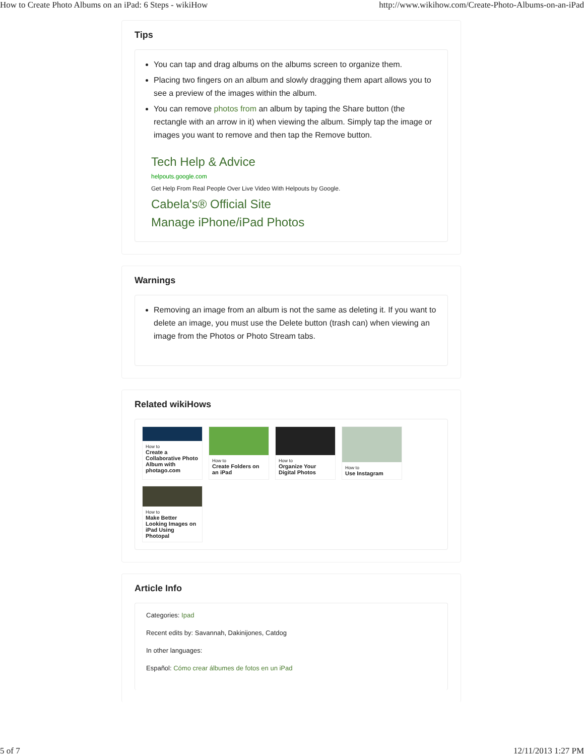How to Create Photo Albums on an iPad: 6 Steps - wikiHow http://www.wikihow.com/Create-Photo-Albums-on-an-iPad
Tips
You can tap and drag albums on the albums screen to organize them.
Placing two fingers on an album and slowly dragging them apart allows you to see a preview of the images within the album.
You can remove photos from an album by taping the Share button (the rectangle with an arrow in it) when viewing the album. Simply tap the image or images you want to remove and then tap the Remove button.
Tech Help & Advice
helpouts.google.com
Get Help From Real People Over Live Video With Helpouts by Google.
Cabela's® Official Site
Manage iPhone/iPad Photos
Warnings
Removing an image from an album is not the same as deleting it. If you want to delete an image, you must use the Delete button (trash can) when viewing an image from the Photos or Photo Stream tabs.
Related wikiHows
How to
Create a Collaborative Photo Album with photago.com
How to
Create Folders on an iPad
How to
Organize Your Digital Photos
How to
Use Instagram
How to
Make Better Looking Images on iPad Using Photopal
Article Info
Categories: Ipad
Recent edits by: Savannah, Dakinijones, Catdog
In other languages:
Español: Cómo crear álbumes de fotos en un iPad
5 of 7 12/11/2013 1:27 PM